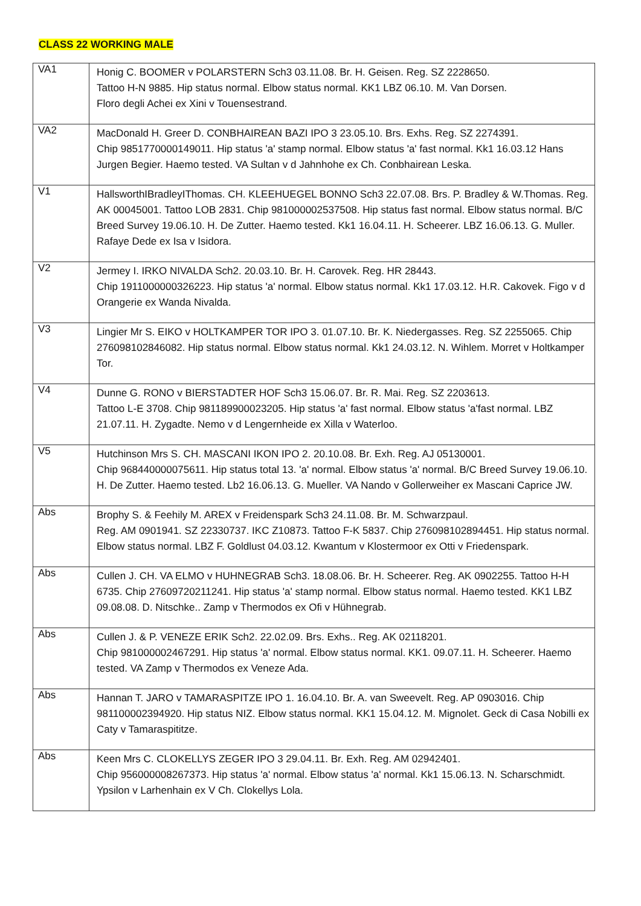CLASS 22 WORKING MALE
| VA1 | Honig C. BOOMER v POLARSTERN Sch3 03.11.08. Br. H. Geisen. Reg. SZ 2228650. Tattoo H-N 9885. Hip status normal. Elbow status normal. KK1 LBZ 06.10. M. Van Dorsen. Floro degli Achei ex Xini v Touensestrand. |
| VA2 | MacDonald H. Greer D. CONBHAIREAN BAZI IPO 3 23.05.10. Brs. Exhs. Reg. SZ 2274391. Chip 9851770000149011. Hip status 'a' stamp normal. Elbow status 'a' fast normal. Kk1 16.03.12 Hans Jurgen Begier. Haemo tested. VA Sultan v d Jahnhohe ex Ch. Conbhairean Leska. |
| V1 | HallsworthIBradleyIThomas. CH. KLEEHUEGEL BONNO Sch3 22.07.08. Brs. P. Bradley & W.Thomas. Reg. AK 00045001. Tattoo LOB 2831. Chip 981000002537508. Hip status fast normal. Elbow status normal. B/C Breed Survey 19.06.10. H. De Zutter. Haemo tested. Kk1 16.04.11. H. Scheerer. LBZ 16.06.13. G. Muller. Rafaye Dede ex Isa v Isidora. |
| V2 | Jermey I. IRKO NIVALDA Sch2. 20.03.10. Br. H. Carovek. Reg. HR 28443. Chip 1911000000326223. Hip status 'a' normal. Elbow status normal. Kk1 17.03.12. H.R. Cakovek. Figo v d Orangerie ex Wanda Nivalda. |
| V3 | Lingier Mr S. EIKO v HOLTKAMPER TOR IPO 3. 01.07.10. Br. K. Niedergasses. Reg. SZ 2255065. Chip 276098102846082. Hip status normal. Elbow status normal. Kk1 24.03.12. N. Wihlem. Morret v Holtkamper Tor. |
| V4 | Dunne G. RONO v BIERSTADTER HOF Sch3 15.06.07. Br. R. Mai. Reg. SZ 2203613. Tattoo L-E 3708. Chip 981189900023205. Hip status 'a' fast normal. Elbow status 'a'fast normal. LBZ 21.07.11. H. Zygadte. Nemo v d Lengernheide ex Xilla v Waterloo. |
| V5 | Hutchinson Mrs S. CH. MASCANI IKON IPO 2. 20.10.08. Br. Exh. Reg. AJ 05130001. Chip 968440000075611. Hip status total 13. 'a' normal. Elbow status 'a' normal. B/C Breed Survey 19.06.10. H. De Zutter. Haemo tested. Lb2 16.06.13. G. Mueller. VA Nando v Gollerweiher ex Mascani Caprice JW. |
| Abs | Brophy S. & Feehily M. AREX v Freidenspark Sch3 24.11.08. Br. M. Schwarzpaul. Reg. AM 0901941. SZ 22330737. IKC Z10873. Tattoo F-K 5837. Chip 276098102894451. Hip status normal. Elbow status normal. LBZ F. Goldlust 04.03.12. Kwantum v Klostermoor ex Otti v Friedenspark. |
| Abs | Cullen J. CH. VA ELMO v HUHNEGRAB Sch3. 18.08.06. Br. H. Scheerer. Reg. AK 0902255. Tattoo H-H 6735. Chip 27609720211241. Hip status 'a' stamp normal. Elbow status normal. Haemo tested. KK1 LBZ 09.08.08. D. Nitschke.. Zamp v Thermodos ex Ofi v Hühnegrab. |
| Abs | Cullen J. & P. VENEZE ERIK Sch2. 22.02.09. Brs. Exhs.. Reg. AK 02118201. Chip 981000002467291. Hip status 'a' normal. Elbow status normal. KK1. 09.07.11. H. Scheerer. Haemo tested. VA Zamp v Thermodos ex Veneze Ada. |
| Abs | Hannan T. JARO v TAMARASPITZE IPO 1. 16.04.10. Br. A. van Sweevelt. Reg. AP 0903016. Chip 981100002394920. Hip status NIZ. Elbow status normal. KK1 15.04.12. M. Mignolet. Geck di Casa Nobilli ex Caty v Tamaraspititze. |
| Abs | Keen Mrs C. CLOKELLYS ZEGER IPO 3 29.04.11. Br. Exh. Reg. AM 02942401. Chip 956000008267373. Hip status 'a' normal. Elbow status 'a' normal. Kk1 15.06.13. N. Scharschmidt. Ypsilon v Larhenhain ex V Ch. Clokellys Lola. |